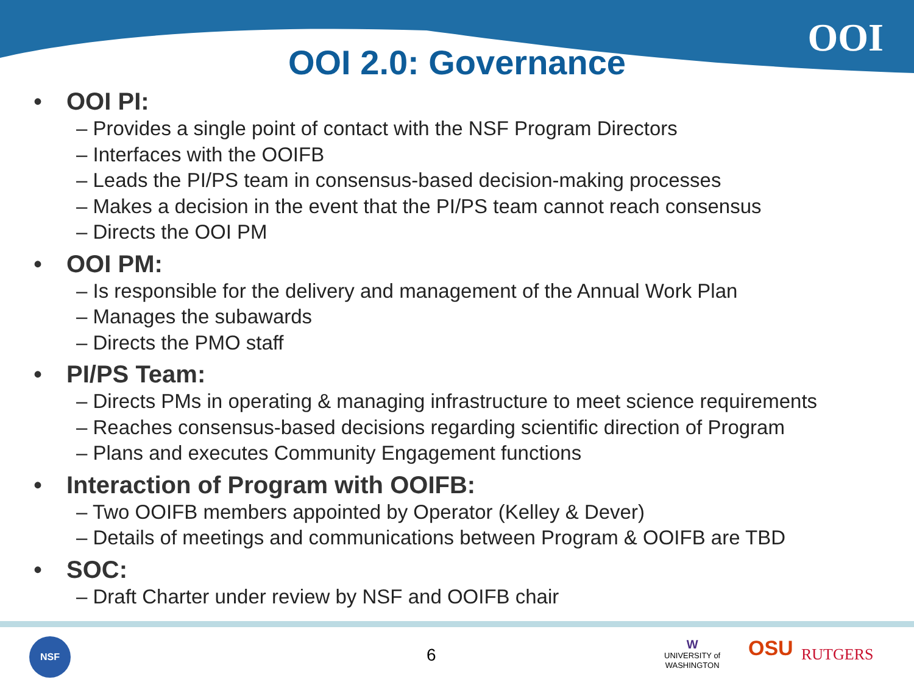OOI
OOI 2.0: Governance
• OOI PI:
– Provides a single point of contact with the NSF Program Directors
– Interfaces with the OOIFB
– Leads the PI/PS team in consensus-based decision-making processes
– Makes a decision in the event that the PI/PS team cannot reach consensus
– Directs the OOI PM
• OOI PM:
– Is responsible for the delivery and management of the Annual Work Plan
– Manages the subawards
– Directs the PMO staff
• PI/PS Team:
– Directs PMs in operating & managing infrastructure to meet science requirements
– Reaches consensus-based decisions regarding scientific direction of Program
– Plans and executes Community Engagement functions
• Interaction of Program with OOIFB:
– Two OOIFB members appointed by Operator (Kelley & Dever)
– Details of meetings and communications between Program & OOIFB are TBD
• SOC:
– Draft Charter under review by NSF and OOIFB chair
NSF
6
W
UNIVERSITY of
WASHINGTON
OSU RUTGERS